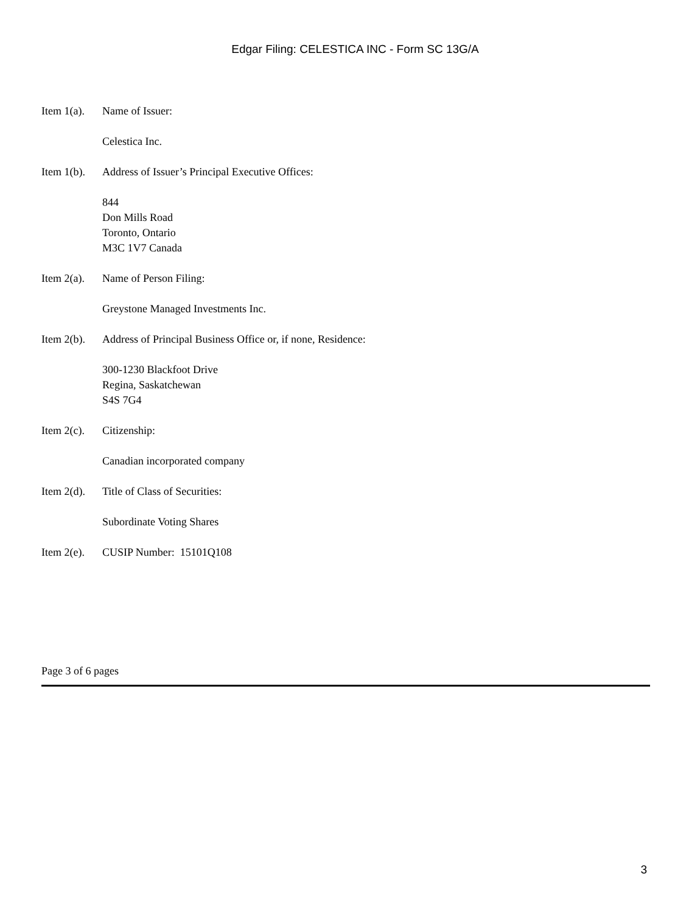Edgar Filing: CELESTICA INC - Form SC 13G/A
Item 1(a).
Name of Issuer:
Celestica Inc.
Item 1(b).
Address of Issuer’s Principal Executive Offices:
844
Don Mills Road
Toronto, Ontario
M3C 1V7 Canada
Item 2(a).
Name of Person Filing:
Greystone Managed Investments Inc.
Item 2(b).
Address of Principal Business Office or, if none, Residence:
300-1230 Blackfoot Drive
Regina, Saskatchewan
S4S 7G4
Item 2(c).
Citizenship:
Canadian incorporated company
Item 2(d).
Title of Class of Securities:
Subordinate Voting Shares
Item 2(e).
CUSIP Number: 15101Q108
Page 3 of 6 pages
3